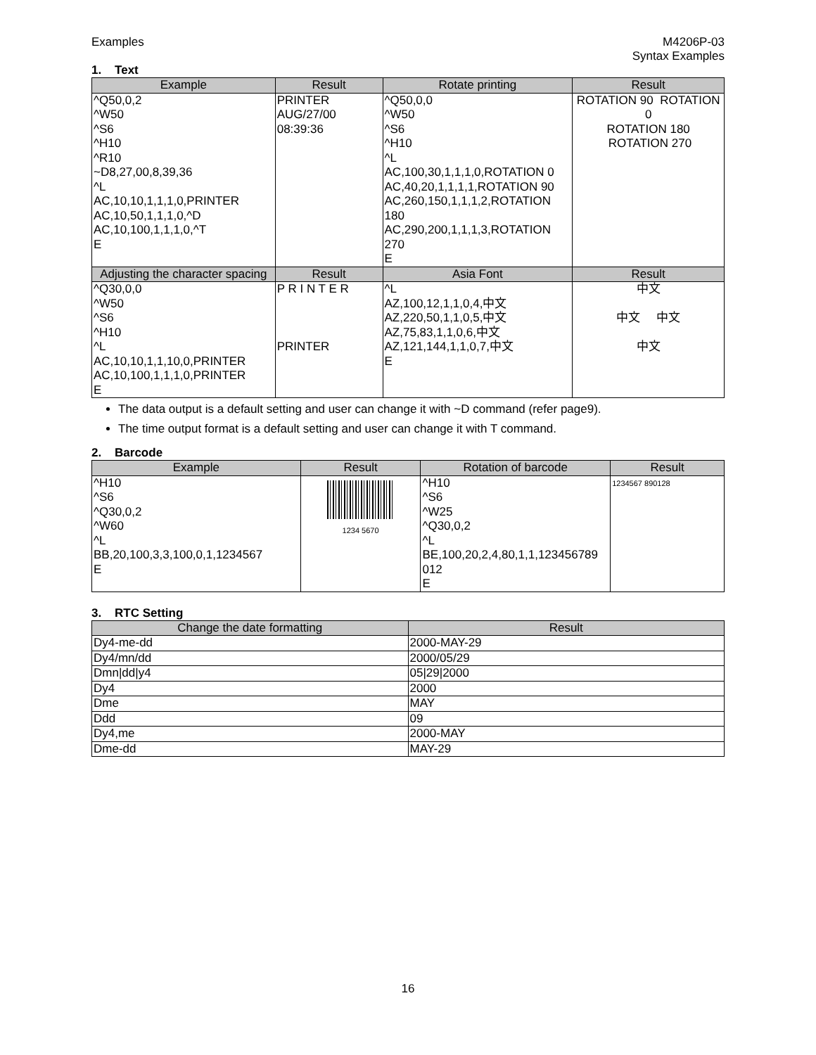Examples M4206P-03
Syntax Examples
1. Text
| Example | Result | Rotate printing | Result |
| --- | --- | --- | --- |
| ^Q50,0,2 ^W50 ^S6 ^H10 ^R10 ~D8,27,00,8,39,36 ^L AC,10,10,1,1,1,0,PRINTER AC,10,50,1,1,1,0,^D AC,10,100,1,1,1,0,^T E | PRINTER AUG/27/00 08:39:36 | ^Q50,0,0 ^W50 ^S6 ^H10 ^L AC,100,30,1,1,1,0,ROTATION 0 AC,40,20,1,1,1,1,ROTATION 90 AC,260,150,1,1,1,2,ROTATION 180 AC,290,200,1,1,1,3,ROTATION 270 E | ROTATION 90 ROTATION 0 ROTATION 180 ROTATION 270 |
| Adjusting the character spacing | Result | Asia Font | Result |
| ^Q30,0,0 ^W50 ^S6 ^H10 ^L AC,10,10,1,1,10,0,PRINTER AC,10,100,1,1,1,0,PRINTER E | P R I N T E R PRINTER | ^L AZ,100,12,1,1,0,4,中文 AZ,220,50,1,1,0,5,中文 AZ,75,83,1,1,0,6,中文 AZ,121,144,1,1,0,7,中文 E | 中文 中文 中文 中文 |
The data output is a default setting and user can change it with ~D command (refer page9).
The time output format is a default setting and user can change it with T command.
2. Barcode
| Example | Result | Rotation of barcode | Result |
| --- | --- | --- | --- |
| ^H10 ^S6 ^Q30,0,2 ^W60 ^L BB,20,100,3,3,100,0,1,1234567 E | 1234 5670 | ^H10 ^S6 ^W25 ^Q30,0,2 ^L BE,100,20,2,4,80,1,1,123456789 012 E | 1234567 890128 |
3. RTC Setting
| Change the date formatting | Result |
| --- | --- |
| Dy4-me-dd | 2000-MAY-29 |
| Dy4/mn/dd | 2000/05/29 |
| Dmn/dd/y4 | 05/29/2000 |
| Dy4 | 2000 |
| Dme | MAY |
| Ddd | 09 |
| Dy4,me | 2000-MAY |
| Dme-dd | MAY-29 |
16